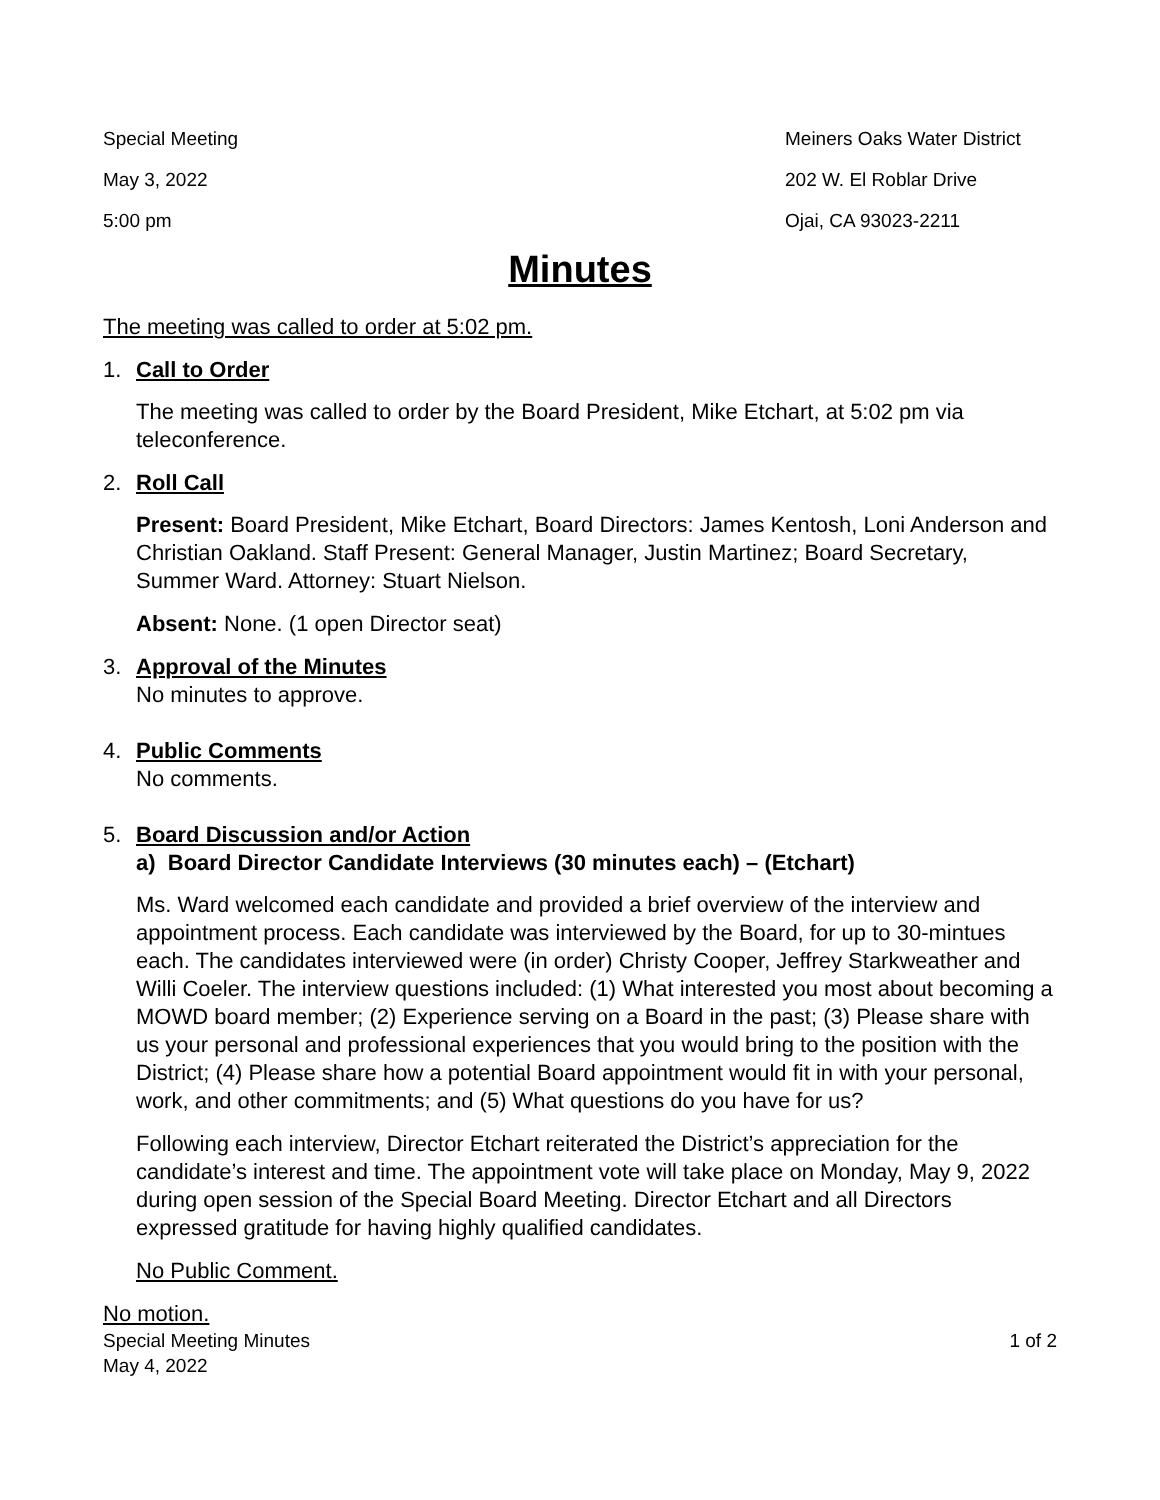Special Meeting
May 3, 2022
5:00 pm
Meiners Oaks Water District
202 W. El Roblar Drive
Ojai, CA 93023-2211
Minutes
The meeting was called to order at 5:02 pm.
1. Call to Order
The meeting was called to order by the Board President, Mike Etchart, at 5:02 pm via teleconference.
2. Roll Call
Present: Board President, Mike Etchart, Board Directors: James Kentosh, Loni Anderson and Christian Oakland. Staff Present: General Manager, Justin Martinez; Board Secretary, Summer Ward. Attorney: Stuart Nielson.
Absent: None. (1 open Director seat)
3. Approval of the Minutes
No minutes to approve.
4. Public Comments
No comments.
5. Board Discussion and/or Action
a) Board Director Candidate Interviews (30 minutes each) – (Etchart)
Ms. Ward welcomed each candidate and provided a brief overview of the interview and appointment process. Each candidate was interviewed by the Board, for up to 30-mintues each. The candidates interviewed were (in order) Christy Cooper, Jeffrey Starkweather and Willi Coeler. The interview questions included: (1) What interested you most about becoming a MOWD board member; (2) Experience serving on a Board in the past; (3) Please share with us your personal and professional experiences that you would bring to the position with the District; (4) Please share how a potential Board appointment would fit in with your personal, work, and other commitments; and (5) What questions do you have for us?
Following each interview, Director Etchart reiterated the District’s appreciation for the candidate’s interest and time. The appointment vote will take place on Monday, May 9, 2022 during open session of the Special Board Meeting. Director Etchart and all Directors expressed gratitude for having highly qualified candidates.
No Public Comment.
No motion.
Special Meeting Minutes
May 4, 2022
1 of 2